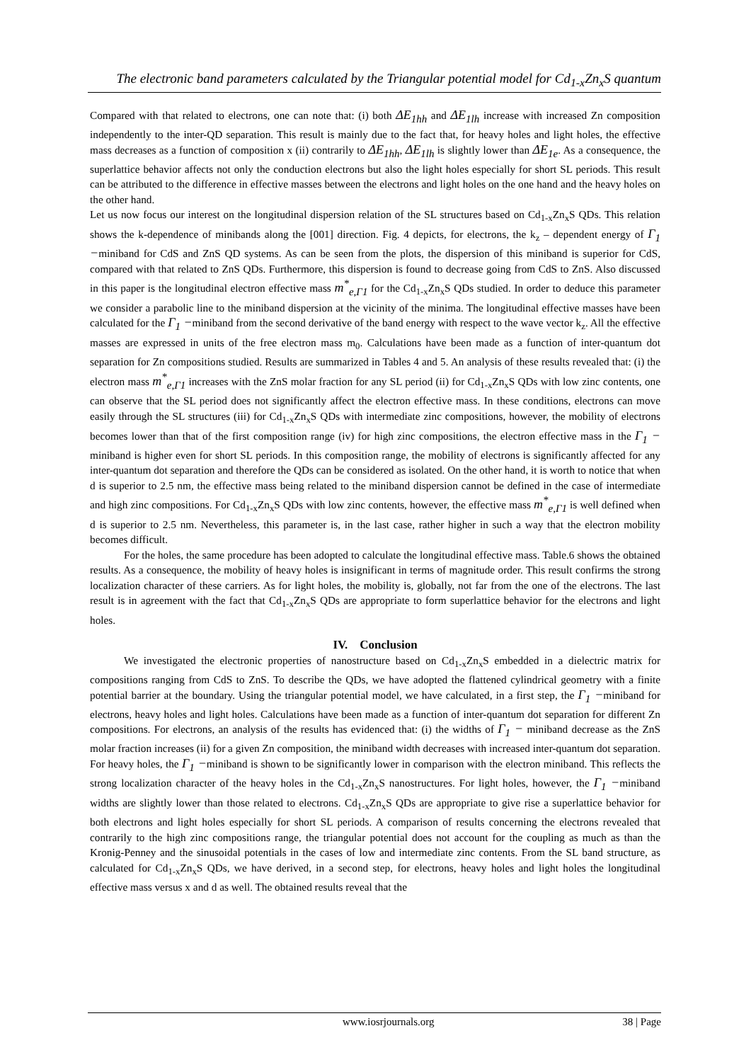The electronic band parameters calculated by the Triangular potential model for Cd<sub>1-x</sub>Zn<sub>x</sub>S quantum
Compared with that related to electrons, one can note that: (i) both ΔE<sub>1hh</sub> and ΔE<sub>1lh</sub> increase with increased Zn composition independently to the inter-QD separation. This result is mainly due to the fact that, for heavy holes and light holes, the effective mass decreases as a function of composition x (ii) contrarily to ΔE<sub>1hh</sub>, ΔE<sub>1lh</sub> is slightly lower than ΔE<sub>1e</sub>. As a consequence, the superlattice behavior affects not only the conduction electrons but also the light holes especially for short SL periods. This result can be attributed to the difference in effective masses between the electrons and light holes on the one hand and the heavy holes on the other hand.
Let us now focus our interest on the longitudinal dispersion relation of the SL structures based on Cd<sub>1-x</sub>Zn<sub>x</sub>S QDs. This relation shows the k-dependence of minibands along the [001] direction. Fig. 4 depicts, for electrons, the k<sub>z</sub> – dependent energy of Γ<sub>1</sub> −miniband for CdS and ZnS QD systems. As can be seen from the plots, the dispersion of this miniband is superior for CdS, compared with that related to ZnS QDs. Furthermore, this dispersion is found to decrease going from CdS to ZnS. Also discussed in this paper is the longitudinal electron effective mass m<sup>*</sup><sub>e,Γ1</sub> for the Cd<sub>1-x</sub>Zn<sub>x</sub>S QDs studied. In order to deduce this parameter we consider a parabolic line to the miniband dispersion at the vicinity of the minima. The longitudinal effective masses have been calculated for the Γ<sub>1</sub> −miniband from the second derivative of the band energy with respect to the wave vector k<sub>z</sub>. All the effective masses are expressed in units of the free electron mass m<sub>0</sub>. Calculations have been made as a function of inter-quantum dot separation for Zn compositions studied. Results are summarized in Tables 4 and 5. An analysis of these results revealed that: (i) the electron mass m<sup>*</sup><sub>e,Γ1</sub> increases with the ZnS molar fraction for any SL period (ii) for Cd<sub>1-x</sub>Zn<sub>x</sub>S QDs with low zinc contents, one can observe that the SL period does not significantly affect the electron effective mass. In these conditions, electrons can move easily through the SL structures (iii) for Cd<sub>1-x</sub>Zn<sub>x</sub>S QDs with intermediate zinc compositions, however, the mobility of electrons becomes lower than that of the first composition range (iv) for high zinc compositions, the electron effective mass in the Γ<sub>1</sub> − miniband is higher even for short SL periods. In this composition range, the mobility of electrons is significantly affected for any inter-quantum dot separation and therefore the QDs can be considered as isolated. On the other hand, it is worth to notice that when d is superior to 2.5 nm, the effective mass being related to the miniband dispersion cannot be defined in the case of intermediate and high zinc compositions. For Cd<sub>1-x</sub>Zn<sub>x</sub>S QDs with low zinc contents, however, the effective mass m<sup>*</sup><sub>e,Γ1</sub> is well defined when d is superior to 2.5 nm. Nevertheless, this parameter is, in the last case, rather higher in such a way that the electron mobility becomes difficult.
For the holes, the same procedure has been adopted to calculate the longitudinal effective mass. Table.6 shows the obtained results. As a consequence, the mobility of heavy holes is insignificant in terms of magnitude order. This result confirms the strong localization character of these carriers. As for light holes, the mobility is, globally, not far from the one of the electrons. The last result is in agreement with the fact that Cd<sub>1-x</sub>Zn<sub>x</sub>S QDs are appropriate to form superlattice behavior for the electrons and light holes.
IV. Conclusion
We investigated the electronic properties of nanostructure based on Cd<sub>1-x</sub>Zn<sub>x</sub>S embedded in a dielectric matrix for compositions ranging from CdS to ZnS. To describe the QDs, we have adopted the flattened cylindrical geometry with a finite potential barrier at the boundary. Using the triangular potential model, we have calculated, in a first step, the Γ<sub>1</sub> −miniband for electrons, heavy holes and light holes. Calculations have been made as a function of inter-quantum dot separation for different Zn compositions. For electrons, an analysis of the results has evidenced that: (i) the widths of Γ<sub>1</sub> − miniband decrease as the ZnS molar fraction increases (ii) for a given Zn composition, the miniband width decreases with increased inter-quantum dot separation. For heavy holes, the Γ<sub>1</sub> −miniband is shown to be significantly lower in comparison with the electron miniband. This reflects the strong localization character of the heavy holes in the Cd<sub>1-x</sub>Zn<sub>x</sub>S nanostructures. For light holes, however, the Γ<sub>1</sub> −miniband widths are slightly lower than those related to electrons. Cd<sub>1-x</sub>Zn<sub>x</sub>S QDs are appropriate to give rise a superlattice behavior for both electrons and light holes especially for short SL periods. A comparison of results concerning the electrons revealed that contrarily to the high zinc compositions range, the triangular potential does not account for the coupling as much as than the Kronig-Penney and the sinusoidal potentials in the cases of low and intermediate zinc contents. From the SL band structure, as calculated for Cd<sub>1-x</sub>Zn<sub>x</sub>S QDs, we have derived, in a second step, for electrons, heavy holes and light holes the longitudinal effective mass versus x and d as well. The obtained results reveal that the
www.iosrjournals.org 38 | Page